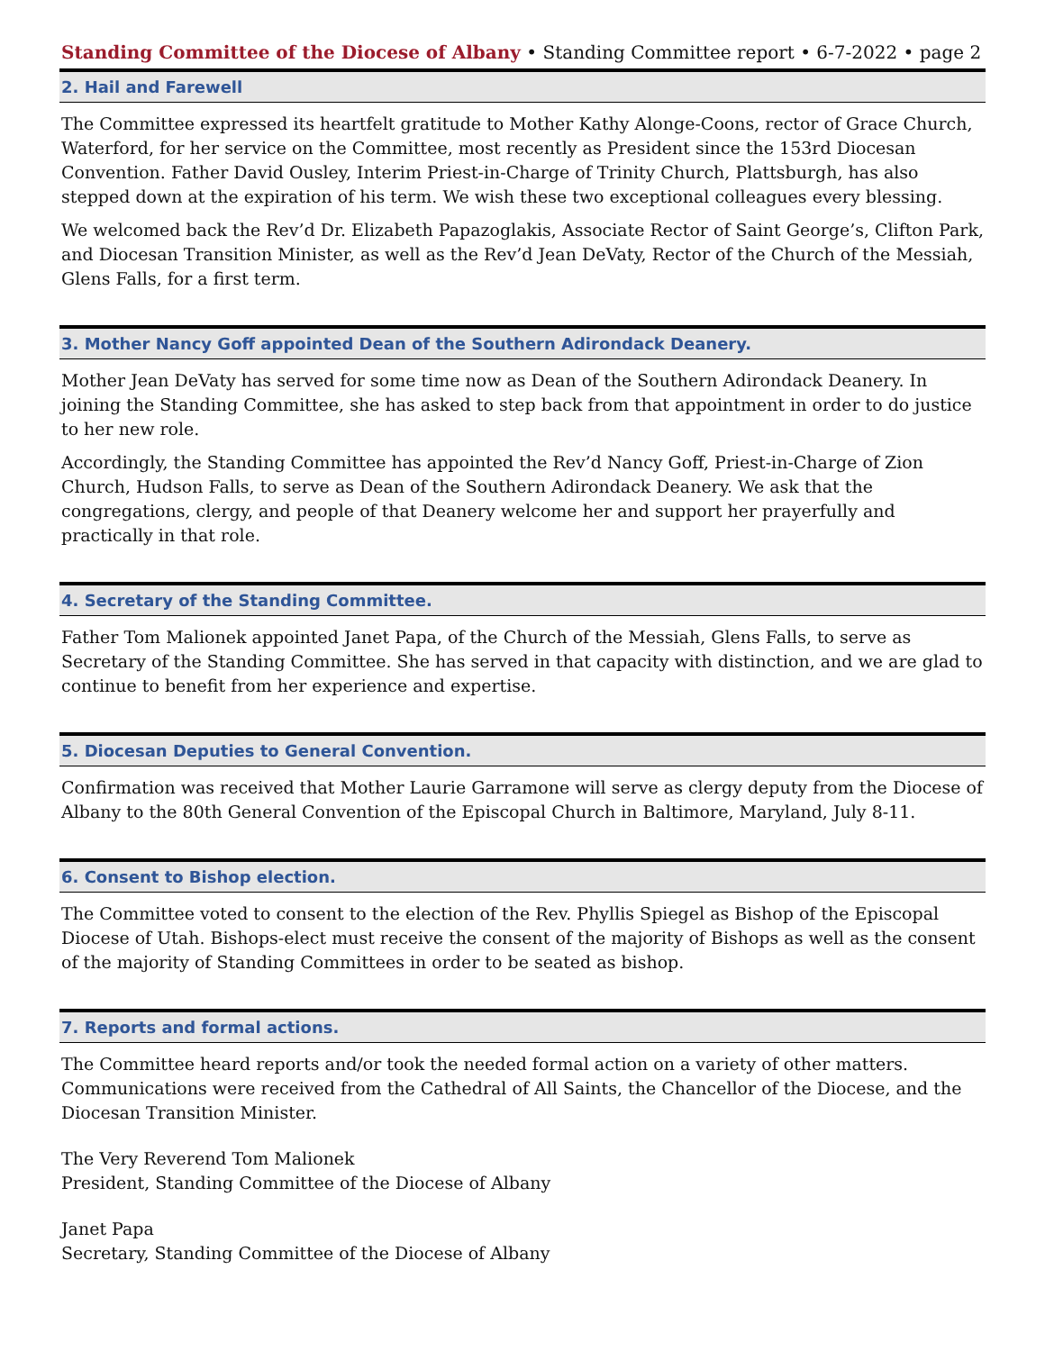Standing Committee of the Diocese of Albany • Standing Committee report • 6-7-2022 • page 2
2. Hail and Farewell
The Committee expressed its heartfelt gratitude to Mother Kathy Alonge-Coons, rector of Grace Church, Waterford, for her service on the Committee, most recently as President since the 153rd Diocesan Convention. Father David Ousley, Interim Priest-in-Charge of Trinity Church, Plattsburgh, has also stepped down at the expiration of his term. We wish these two exceptional colleagues every blessing.
We welcomed back the Rev’d Dr. Elizabeth Papazoglakis, Associate Rector of Saint George’s, Clifton Park, and Diocesan Transition Minister, as well as the Rev’d Jean DeVaty, Rector of the Church of the Messiah, Glens Falls, for a first term.
3. Mother Nancy Goff appointed Dean of the Southern Adirondack Deanery.
Mother Jean DeVaty has served for some time now as Dean of the Southern Adirondack Deanery. In joining the Standing Committee, she has asked to step back from that appointment in order to do justice to her new role.
Accordingly, the Standing Committee has appointed the Rev’d Nancy Goff, Priest-in-Charge of Zion Church, Hudson Falls, to serve as Dean of the Southern Adirondack Deanery. We ask that the congregations, clergy, and people of that Deanery welcome her and support her prayerfully and practically in that role.
4. Secretary of the Standing Committee.
Father Tom Malionek appointed Janet Papa, of the Church of the Messiah, Glens Falls, to serve as Secretary of the Standing Committee. She has served in that capacity with distinction, and we are glad to continue to benefit from her experience and expertise.
5. Diocesan Deputies to General Convention.
Confirmation was received that Mother Laurie Garramone will serve as clergy deputy from the Diocese of Albany to the 80th General Convention of the Episcopal Church in Baltimore, Maryland, July 8-11.
6. Consent to Bishop election.
The Committee voted to consent to the election of the Rev. Phyllis Spiegel as Bishop of the Episcopal Diocese of Utah. Bishops-elect must receive the consent of the majority of Bishops as well as the consent of the majority of Standing Committees in order to be seated as bishop.
7. Reports and formal actions.
The Committee heard reports and/or took the needed formal action on a variety of other matters. Communications were received from the Cathedral of All Saints, the Chancellor of the Diocese, and the Diocesan Transition Minister.
The Very Reverend Tom Malionek
President, Standing Committee of the Diocese of Albany
Janet Papa
Secretary, Standing Committee of the Diocese of Albany